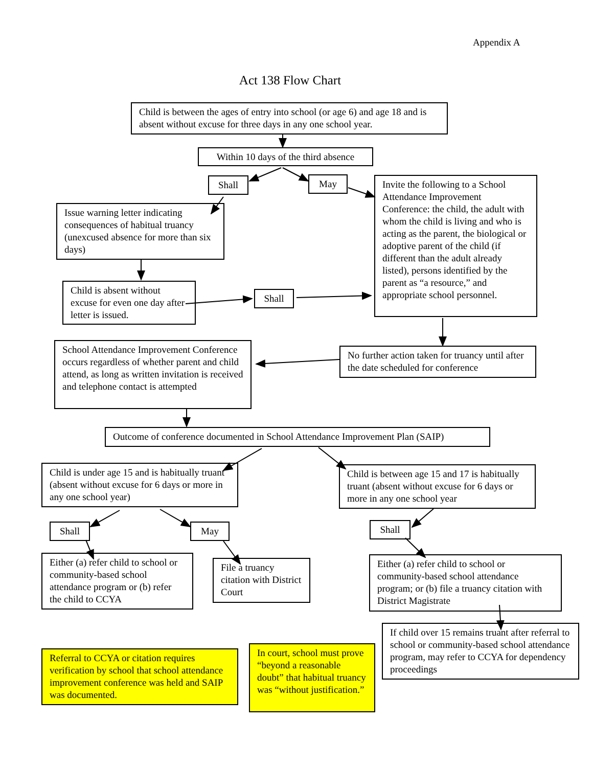Appendix A
Act 138 Flow Chart
Child is between the ages of entry into school (or age 6) and age 18 and is absent without excuse for three days in any one school year.
Within 10 days of the third absence
Shall May
Issue warning letter indicating consequences of habitual truancy (unexcused absence for more than six days)
Child is absent without excuse for even one day after letter is issued.
Shall
Invite the following to a School Attendance Improvement Conference: the child, the adult with whom the child is living and who is acting as the parent, the biological or adoptive parent of the child (if different than the adult already listed), persons identified by the parent as “a resource,” and appropriate school personnel.
School Attendance Improvement Conference occurs regardless of whether parent and child attend, as long as written invitation is received and telephone contact is attempted
No further action taken for truancy until after the date scheduled for conference
Outcome of conference documented in School Attendance Improvement Plan (SAIP)
Child is under age 15 and is habitually truant (absent without excuse for 6 days or more in any one school year)
Child is between age 15 and 17 is habitually truant (absent without excuse for 6 days or more in any one school year
Shall May
Shall
Either (a) refer child to school or community-based school attendance program or (b) refer the child to CCYA
File a truancy citation with District Court
Either (a) refer child to school or community-based school attendance program; or (b) file a truancy citation with District Magistrate
Referral to CCYA or citation requires verification by school that school attendance improvement conference was held and SAIP was documented.
In court, school must prove “beyond a reasonable doubt” that habitual truancy was “without justification.”
If child over 15 remains truant after referral to school or community-based school attendance program, may refer to CCYA for dependency proceedings